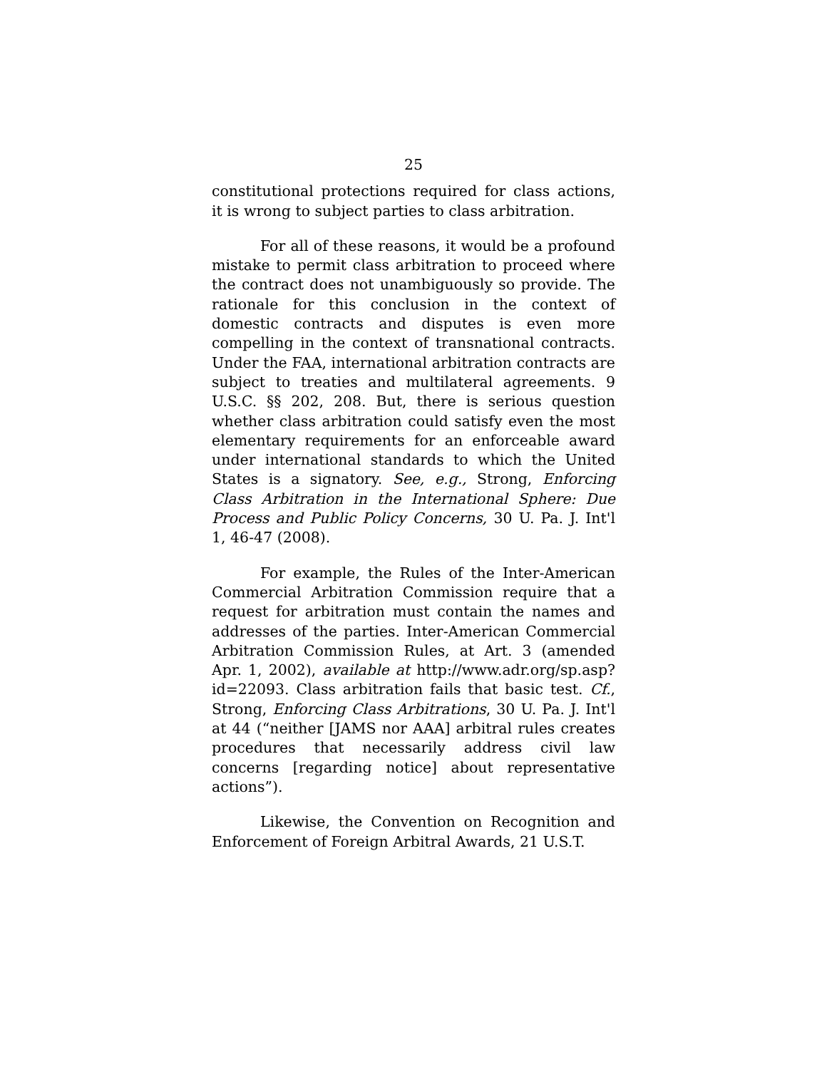25
constitutional protections required for class actions, it is wrong to subject parties to class arbitration.
For all of these reasons, it would be a profound mistake to permit class arbitration to proceed where the contract does not unambiguously so provide. The rationale for this conclusion in the context of domestic contracts and disputes is even more compelling in the context of transnational contracts. Under the FAA, international arbitration contracts are subject to treaties and multilateral agreements. 9 U.S.C. §§ 202, 208. But, there is serious question whether class arbitration could satisfy even the most elementary requirements for an enforceable award under international standards to which the United States is a signatory. See, e.g., Strong, Enforcing Class Arbitration in the International Sphere: Due Process and Public Policy Concerns, 30 U. Pa. J. Int'l 1, 46-47 (2008).
For example, the Rules of the Inter-American Commercial Arbitration Commission require that a request for arbitration must contain the names and addresses of the parties. Inter-American Commercial Arbitration Commission Rules, at Art. 3 (amended Apr. 1, 2002), available at http://www.adr.org/sp.asp?id=22093. Class arbitration fails that basic test. Cf., Strong, Enforcing Class Arbitrations, 30 U. Pa. J. Int'l at 44 (“neither [JAMS nor AAA] arbitral rules creates procedures that necessarily address civil law concerns [regarding notice] about representative actions”).
Likewise, the Convention on Recognition and Enforcement of Foreign Arbitral Awards, 21 U.S.T.